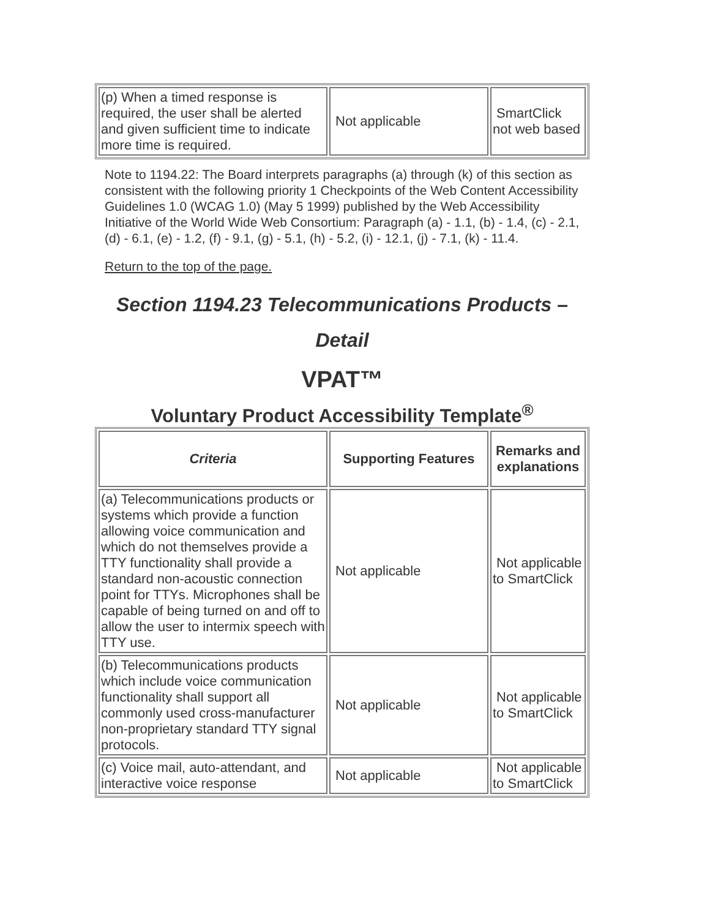| (p) When a timed response is required, the user shall be alerted and given sufficient time to indicate more time is required. | Not applicable | SmartClick not web based |
Note to 1194.22: The Board interprets paragraphs (a) through (k) of this section as consistent with the following priority 1 Checkpoints of the Web Content Accessibility Guidelines 1.0 (WCAG 1.0) (May 5 1999) published by the Web Accessibility Initiative of the World Wide Web Consortium: Paragraph (a) - 1.1, (b) - 1.4, (c) - 2.1, (d) - 6.1, (e) - 1.2, (f) - 9.1, (g) - 5.1, (h) - 5.2, (i) - 12.1, (j) - 7.1, (k) - 11.4.
Return to the top of the page.
Section 1194.23 Telecommunications Products –
Detail
VPAT™
Voluntary Product Accessibility Template<sup>®</sup>
| Criteria | Supporting Features | Remarks and explanations |
| --- | --- | --- |
| (a) Telecommunications products or systems which provide a function allowing voice communication and which do not themselves provide a TTY functionality shall provide a standard non-acoustic connection point for TTYs. Microphones shall be capable of being turned on and off to allow the user to intermix speech with TTY use. | Not applicable | Not applicable to SmartClick |
| (b) Telecommunications products which include voice communication functionality shall support all commonly used cross-manufacturer non-proprietary standard TTY signal protocols. | Not applicable | Not applicable to SmartClick |
| (c) Voice mail, auto-attendant, and interactive voice response | Not applicable | Not applicable to SmartClick |